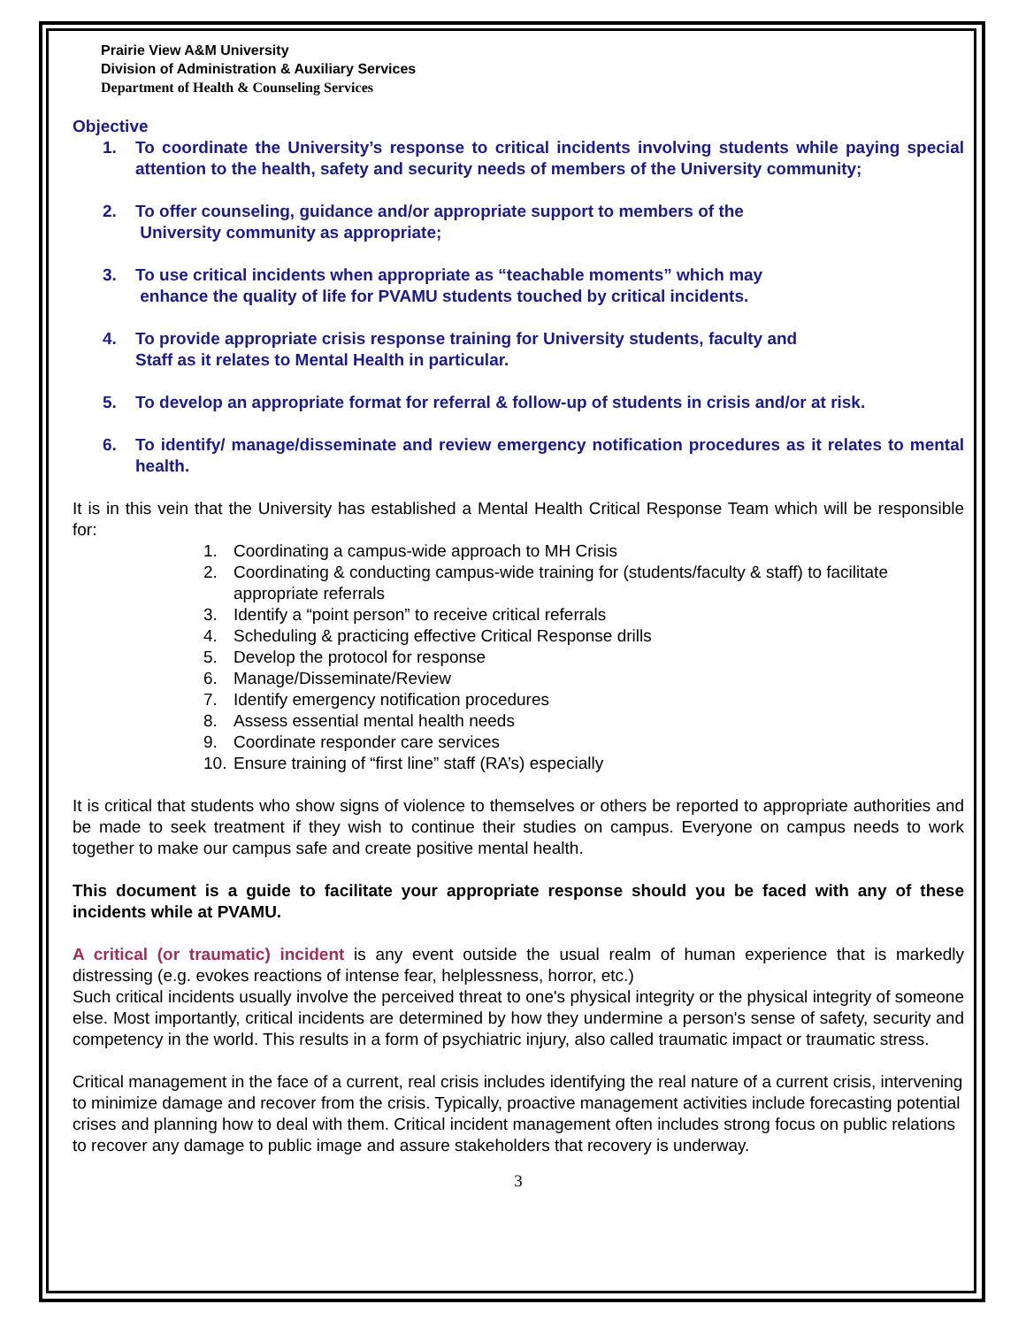Prairie View A&M University
Division of Administration & Auxiliary Services
Department of Health & Counseling Services
Objective
1. To coordinate the University’s response to critical incidents involving students while paying special attention to the health, safety and security needs of members of the University community;
2. To offer counseling, guidance and/or appropriate support to members of the
University community as appropriate;
3. To use critical incidents when appropriate as “teachable moments” which may
enhance the quality of life for PVAMU students touched by critical incidents.
4. To provide appropriate crisis response training for University students, faculty and
Staff as it relates to Mental Health in particular.
5. To develop an appropriate format for referral & follow-up of students in crisis and/or at risk.
6. To identify/ manage/disseminate and review emergency notification procedures as it relates to mental health.
It is in this vein that the University has established a Mental Health Critical Response Team which will be responsible for:
1. Coordinating a campus-wide approach to MH Crisis
2. Coordinating & conducting campus-wide training for (students/faculty & staff) to facilitate appropriate referrals
3. Identify a “point person” to receive critical referrals
4. Scheduling & practicing effective Critical Response drills
5. Develop the protocol for response
6. Manage/Disseminate/Review
7. Identify emergency notification procedures
8. Assess essential mental health needs
9. Coordinate responder care services
10. Ensure training of “first line” staff (RA’s) especially
It is critical that students who show signs of violence to themselves or others be reported to appropriate authorities and be made to seek treatment if they wish to continue their studies on campus. Everyone on campus needs to work together to make our campus safe and create positive mental health.
This document is a guide to facilitate your appropriate response should you be faced with any of these incidents while at PVAMU.
A critical (or traumatic) incident is any event outside the usual realm of human experience that is markedly distressing (e.g. evokes reactions of intense fear, helplessness, horror, etc.)
Such critical incidents usually involve the perceived threat to one's physical integrity or the physical integrity of someone else. Most importantly, critical incidents are determined by how they undermine a person's sense of safety, security and competency in the world. This results in a form of psychiatric injury, also called traumatic impact or traumatic stress.
Critical management in the face of a current, real crisis includes identifying the real nature of a current crisis, intervening to minimize damage and recover from the crisis. Typically, proactive management activities include forecasting potential crises and planning how to deal with them. Critical incident management often includes strong focus on public relations to recover any damage to public image and assure stakeholders that recovery is underway.
3